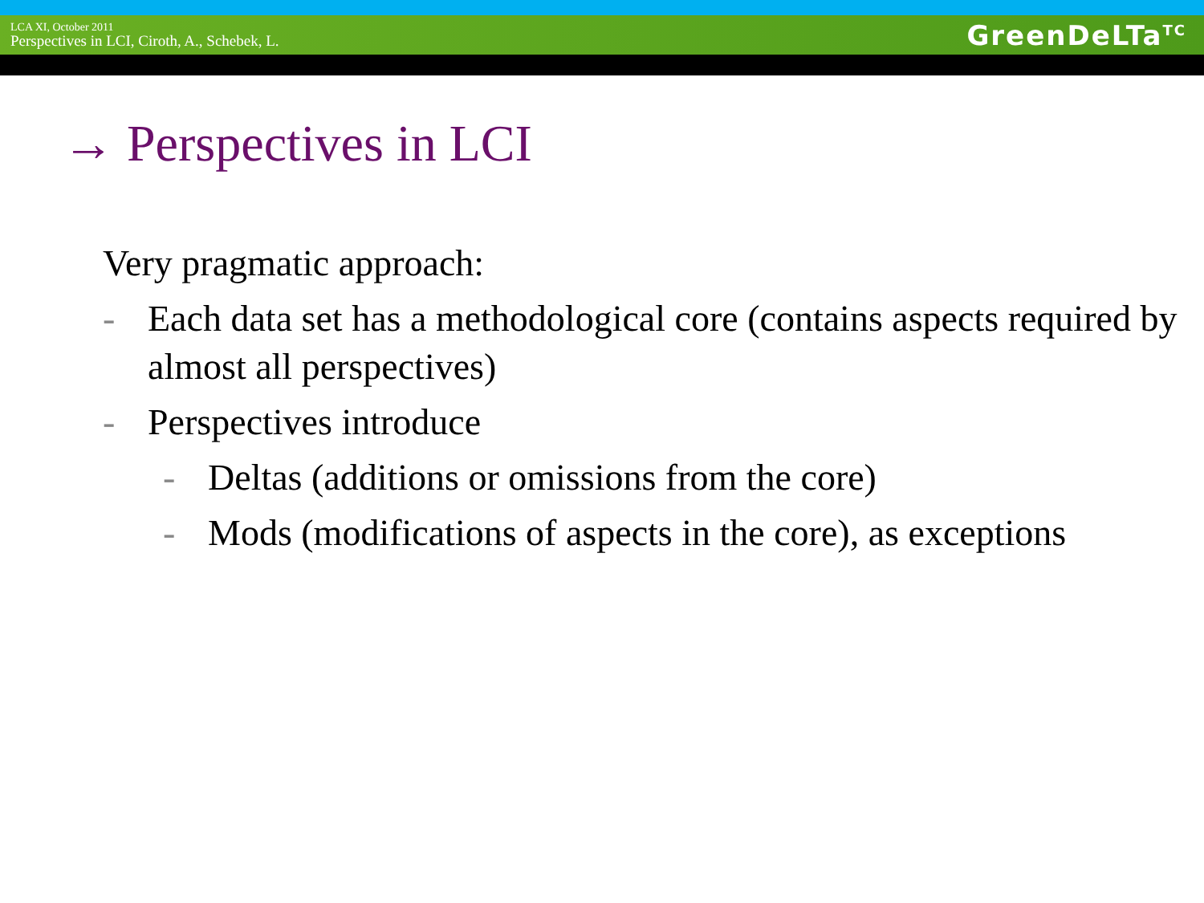LCA XI, October 2011
Perspectives in LCI, Ciroth, A., Schebek, L.
GreenDeLTa<sup>TC</sup>
→ Perspectives in LCI
Very pragmatic approach:
- Each data set has a methodological core (contains aspects required by almost all perspectives)
- Perspectives introduce
- Deltas (additions or omissions from the core)
- Mods (modifications of aspects in the core), as exceptions